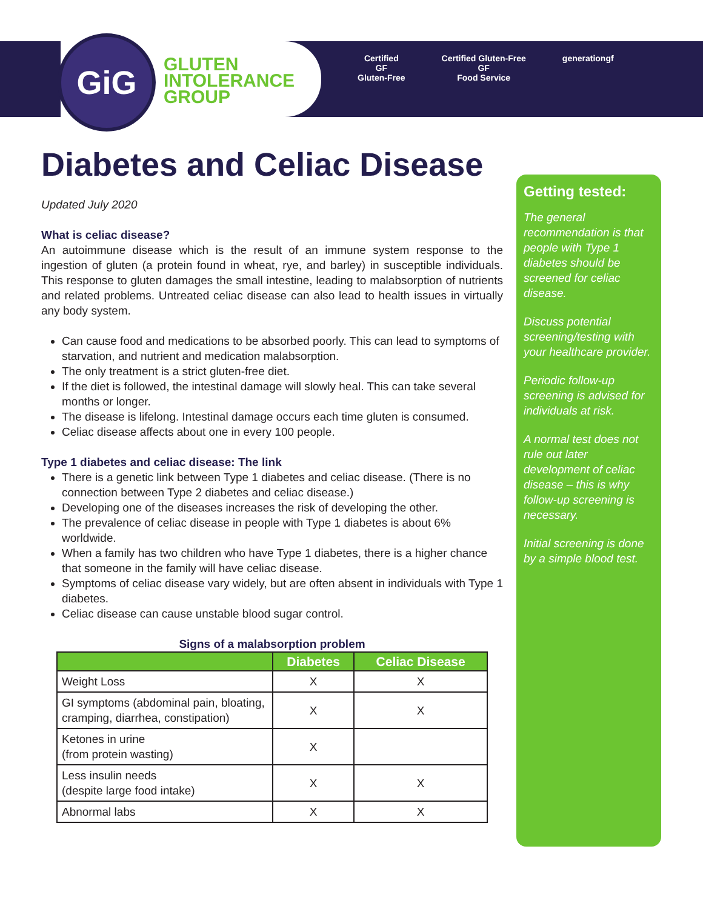GiG
GLUTEN
INTOLERANCE
GROUP
Certified
GF
Gluten-Free
Certified Gluten-Free
GF
Food Service
generationgf
Diabetes and Celiac Disease
Updated July 2020
What is celiac disease?
An autoimmune disease which is the result of an immune system response to the ingestion of gluten (a protein found in wheat, rye, and barley) in susceptible individuals. This response to gluten damages the small intestine, leading to malabsorption of nutrients and related problems. Untreated celiac disease can also lead to health issues in virtually any body system.
Can cause food and medications to be absorbed poorly. This can lead to symptoms of starvation, and nutrient and medication malabsorption.
The only treatment is a strict gluten-free diet.
If the diet is followed, the intestinal damage will slowly heal. This can take several months or longer.
The disease is lifelong. Intestinal damage occurs each time gluten is consumed.
Celiac disease affects about one in every 100 people.
Type 1 diabetes and celiac disease: The link
There is a genetic link between Type 1 diabetes and celiac disease. (There is no connection between Type 2 diabetes and celiac disease.)
Developing one of the diseases increases the risk of developing the other.
The prevalence of celiac disease in people with Type 1 diabetes is about 6% worldwide.
When a family has two children who have Type 1 diabetes, there is a higher chance that someone in the family will have celiac disease.
Symptoms of celiac disease vary widely, but are often absent in individuals with Type 1 diabetes.
Celiac disease can cause unstable blood sugar control.
Signs of a malabsorption problem
| | Diabetes | Celiac Disease |
| --- | --- | --- |
| Weight Loss | X | X |
| GI symptoms (abdominal pain, bloating, cramping, diarrhea, constipation) | X | X |
| Ketones in urine (from protein wasting) | X | |
| Less insulin needs (despite large food intake) | X | X |
| Abnormal labs | X | X |
Getting tested:
The general recommendation is that people with Type 1 diabetes should be screened for celiac disease.
Discuss potential screening/testing with your healthcare provider.
Periodic follow-up screening is advised for individuals at risk.
A normal test does not rule out later development of celiac disease – this is why follow-up screening is necessary.
Initial screening is done by a simple blood test.